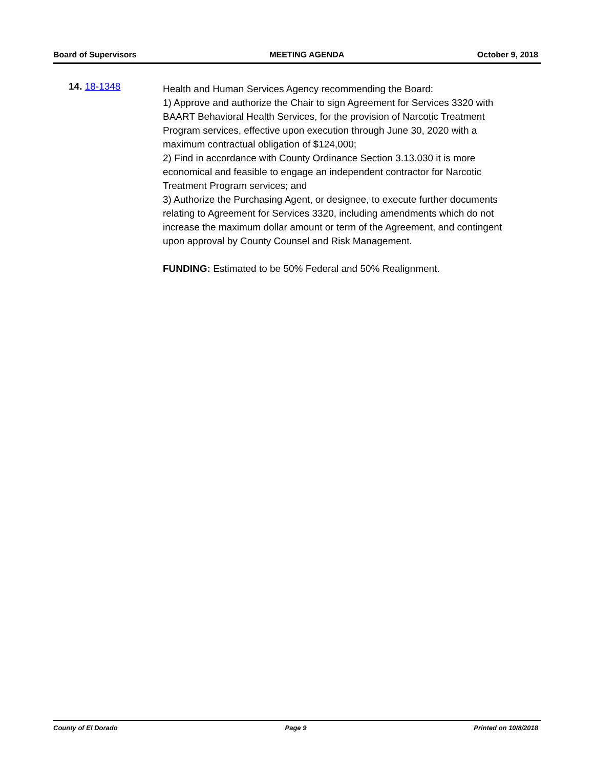Board of Supervisors MEETING AGENDA October 9, 2018
14. 18-1348
Health and Human Services Agency recommending the Board:
1) Approve and authorize the Chair to sign Agreement for Services 3320 with BAART Behavioral Health Services, for the provision of Narcotic Treatment Program services, effective upon execution through June 30, 2020 with a maximum contractual obligation of $124,000;
2) Find in accordance with County Ordinance Section 3.13.030 it is more economical and feasible to engage an independent contractor for Narcotic Treatment Program services; and
3) Authorize the Purchasing Agent, or designee, to execute further documents relating to Agreement for Services 3320, including amendments which do not increase the maximum dollar amount or term of the Agreement, and contingent upon approval by County Counsel and Risk Management.
FUNDING: Estimated to be 50% Federal and 50% Realignment.
County of El Dorado Page 9 Printed on 10/8/2018